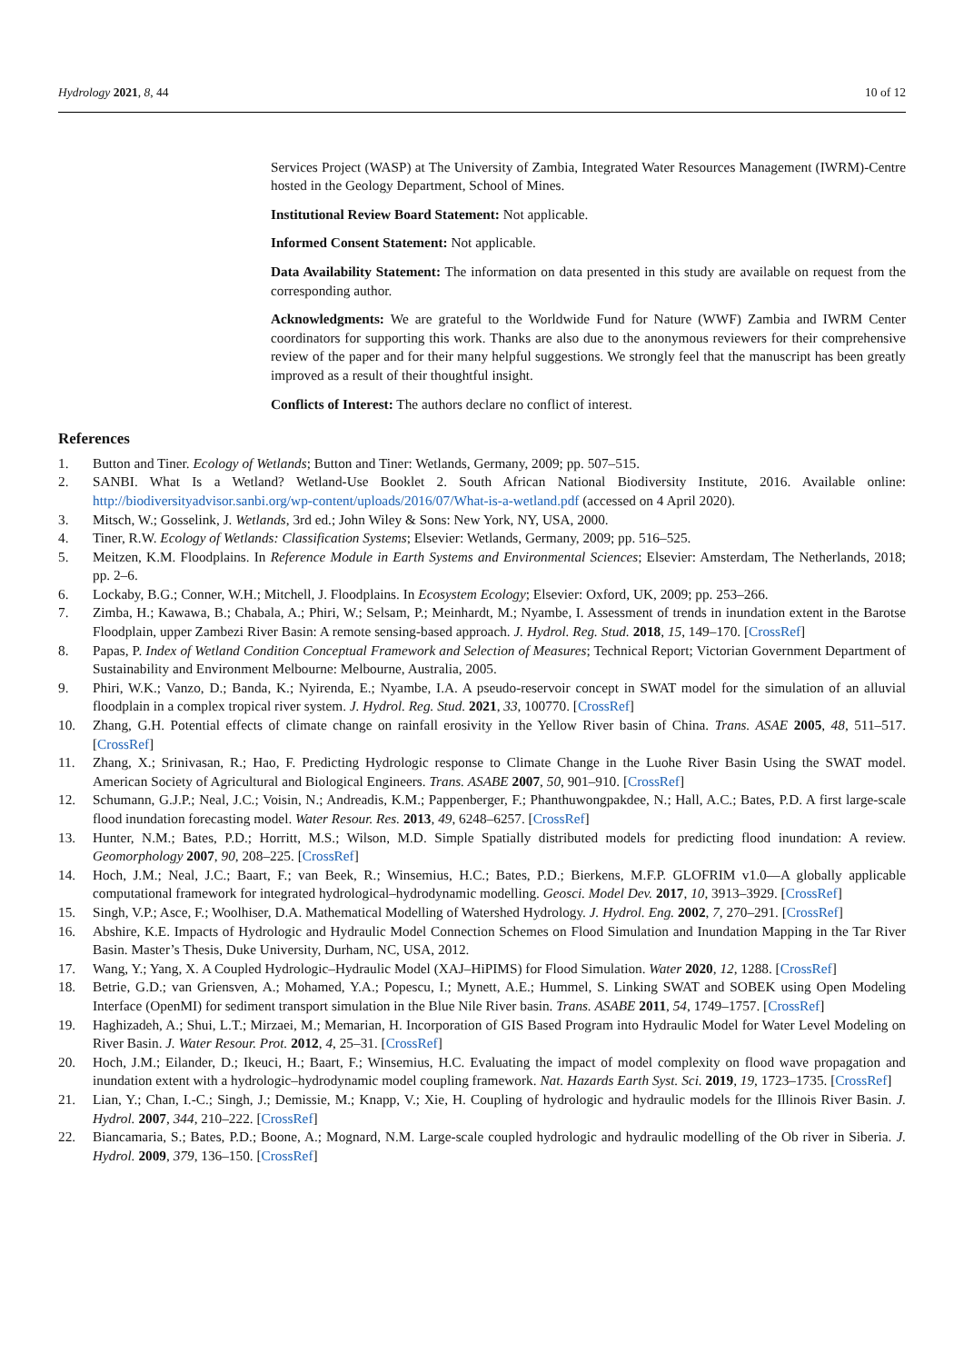Hydrology 2021, 8, 44 10 of 12
Services Project (WASP) at The University of Zambia, Integrated Water Resources Management (IWRM)-Centre hosted in the Geology Department, School of Mines.
Institutional Review Board Statement: Not applicable.
Informed Consent Statement: Not applicable.
Data Availability Statement: The information on data presented in this study are available on request from the corresponding author.
Acknowledgments: We are grateful to the Worldwide Fund for Nature (WWF) Zambia and IWRM Center coordinators for supporting this work. Thanks are also due to the anonymous reviewers for their comprehensive review of the paper and for their many helpful suggestions. We strongly feel that the manuscript has been greatly improved as a result of their thoughtful insight.
Conflicts of Interest: The authors declare no conflict of interest.
References
1. Button and Tiner. Ecology of Wetlands; Button and Tiner: Wetlands, Germany, 2009; pp. 507–515.
2. SANBI. What Is a Wetland? Wetland-Use Booklet 2. South African National Biodiversity Institute, 2016. Available online: http://biodiversityadvisor.sanbi.org/wp-content/uploads/2016/07/What-is-a-wetland.pdf (accessed on 4 April 2020).
3. Mitsch, W.; Gosselink, J. Wetlands, 3rd ed.; John Wiley & Sons: New York, NY, USA, 2000.
4. Tiner, R.W. Ecology of Wetlands: Classification Systems; Elsevier: Wetlands, Germany, 2009; pp. 516–525.
5. Meitzen, K.M. Floodplains. In Reference Module in Earth Systems and Environmental Sciences; Elsevier: Amsterdam, The Netherlands, 2018; pp. 2–6.
6. Lockaby, B.G.; Conner, W.H.; Mitchell, J. Floodplains. In Ecosystem Ecology; Elsevier: Oxford, UK, 2009; pp. 253–266.
7. Zimba, H.; Kawawa, B.; Chabala, A.; Phiri, W.; Selsam, P.; Meinhardt, M.; Nyambe, I. Assessment of trends in inundation extent in the Barotse Floodplain, upper Zambezi River Basin: A remote sensing-based approach. J. Hydrol. Reg. Stud. 2018, 15, 149–170. [CrossRef]
8. Papas, P. Index of Wetland Condition Conceptual Framework and Selection of Measures; Technical Report; Victorian Government Department of Sustainability and Environment Melbourne: Melbourne, Australia, 2005.
9. Phiri, W.K.; Vanzo, D.; Banda, K.; Nyirenda, E.; Nyambe, I.A. A pseudo-reservoir concept in SWAT model for the simulation of an alluvial floodplain in a complex tropical river system. J. Hydrol. Reg. Stud. 2021, 33, 100770. [CrossRef]
10. Zhang, G.H. Potential effects of climate change on rainfall erosivity in the Yellow River basin of China. Trans. ASAE 2005, 48, 511–517. [CrossRef]
11. Zhang, X.; Srinivasan, R.; Hao, F. Predicting Hydrologic response to Climate Change in the Luohe River Basin Using the SWAT model. American Society of Agricultural and Biological Engineers. Trans. ASABE 2007, 50, 901–910. [CrossRef]
12. Schumann, G.J.P.; Neal, J.C.; Voisin, N.; Andreadis, K.M.; Pappenberger, F.; Phanthuwongpakdee, N.; Hall, A.C.; Bates, P.D. A first large-scale flood inundation forecasting model. Water Resour. Res. 2013, 49, 6248–6257. [CrossRef]
13. Hunter, N.M.; Bates, P.D.; Horritt, M.S.; Wilson, M.D. Simple Spatially distributed models for predicting flood inundation: A review. Geomorphology 2007, 90, 208–225. [CrossRef]
14. Hoch, J.M.; Neal, J.C.; Baart, F.; van Beek, R.; Winsemius, H.C.; Bates, P.D.; Bierkens, M.F.P. GLOFRIM v1.0—A globally applicable computational framework for integrated hydrological–hydrodynamic modelling. Geosci. Model Dev. 2017, 10, 3913–3929. [CrossRef]
15. Singh, V.P.; Asce, F.; Woolhiser, D.A. Mathematical Modelling of Watershed Hydrology. J. Hydrol. Eng. 2002, 7, 270–291. [CrossRef]
16. Abshire, K.E. Impacts of Hydrologic and Hydraulic Model Connection Schemes on Flood Simulation and Inundation Mapping in the Tar River Basin. Master’s Thesis, Duke University, Durham, NC, USA, 2012.
17. Wang, Y.; Yang, X. A Coupled Hydrologic–Hydraulic Model (XAJ–HiPIMS) for Flood Simulation. Water 2020, 12, 1288. [CrossRef]
18. Betrie, G.D.; van Griensven, A.; Mohamed, Y.A.; Popescu, I.; Mynett, A.E.; Hummel, S. Linking SWAT and SOBEK using Open Modeling Interface (OpenMI) for sediment transport simulation in the Blue Nile River basin. Trans. ASABE 2011, 54, 1749–1757. [CrossRef]
19. Haghizadeh, A.; Shui, L.T.; Mirzaei, M.; Memarian, H. Incorporation of GIS Based Program into Hydraulic Model for Water Level Modeling on River Basin. J. Water Resour. Prot. 2012, 4, 25–31. [CrossRef]
20. Hoch, J.M.; Eilander, D.; Ikeuci, H.; Baart, F.; Winsemius, H.C. Evaluating the impact of model complexity on flood wave propagation and inundation extent with a hydrologic–hydrodynamic model coupling framework. Nat. Hazards Earth Syst. Sci. 2019, 19, 1723–1735. [CrossRef]
21. Lian, Y.; Chan, I.-C.; Singh, J.; Demissie, M.; Knapp, V.; Xie, H. Coupling of hydrologic and hydraulic models for the Illinois River Basin. J. Hydrol. 2007, 344, 210–222. [CrossRef]
22. Biancamaria, S.; Bates, P.D.; Boone, A.; Mognard, N.M. Large-scale coupled hydrologic and hydraulic modelling of the Ob river in Siberia. J. Hydrol. 2009, 379, 136–150. [CrossRef]